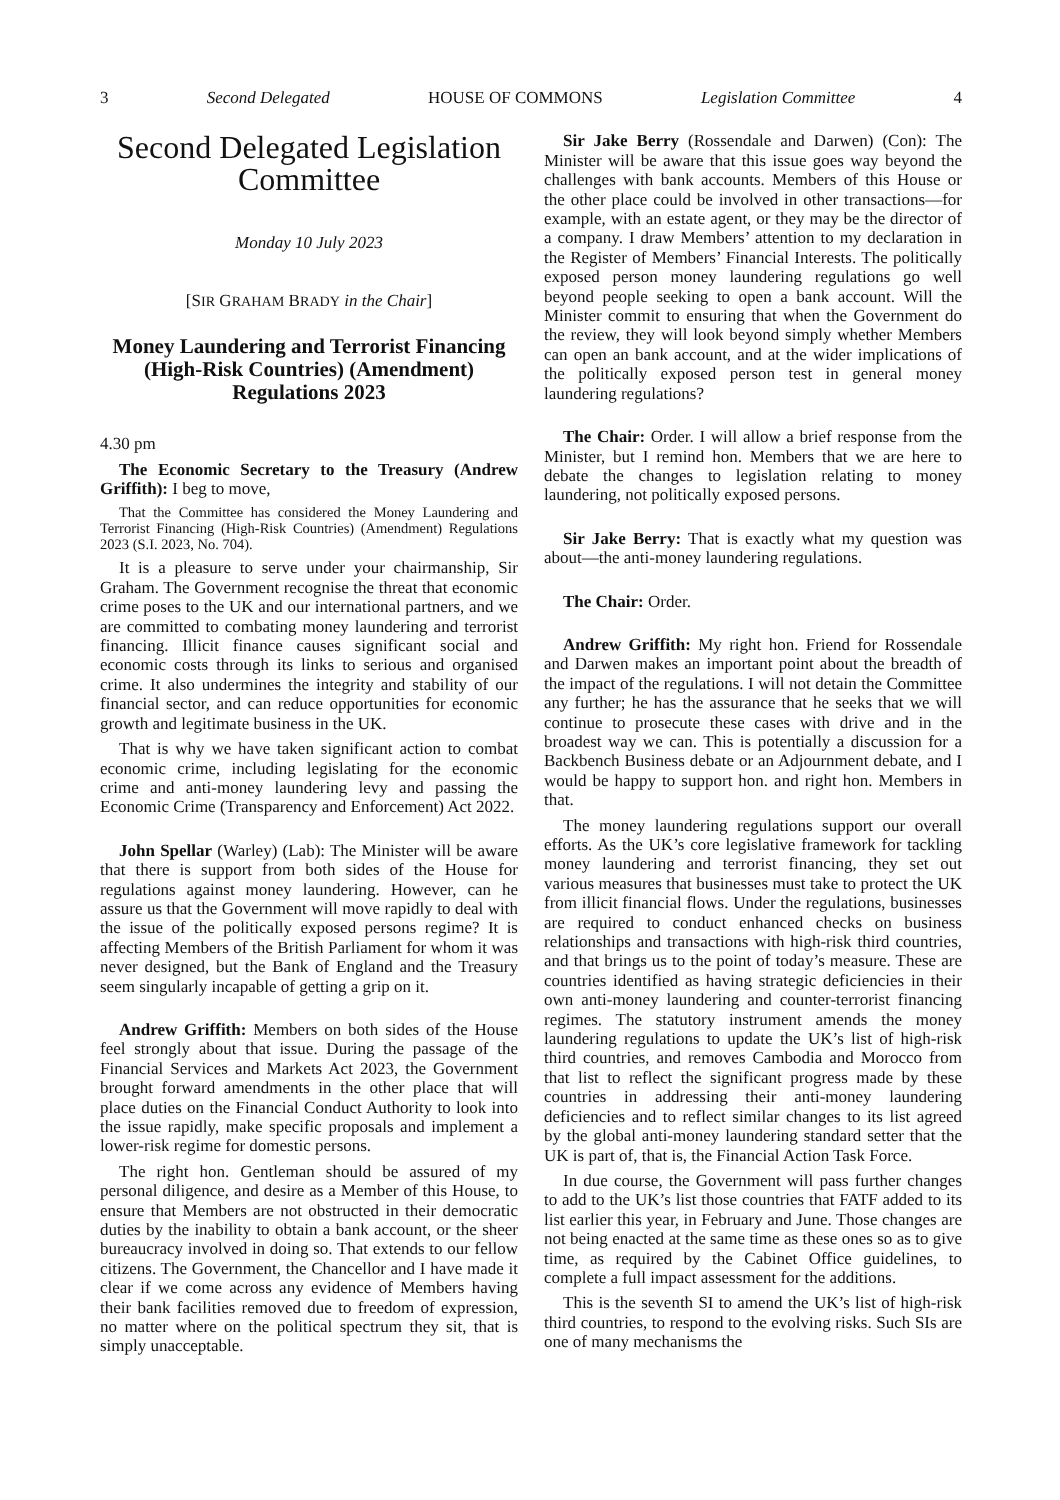3 Second Delegated HOUSE OF COMMONS Legislation Committee 4
Second Delegated Legislation Committee
Monday 10 July 2023
[SIR GRAHAM BRADY in the Chair]
Money Laundering and Terrorist Financing (High-Risk Countries) (Amendment) Regulations 2023
4.30 pm
The Economic Secretary to the Treasury (Andrew Griffith): I beg to move,
That the Committee has considered the Money Laundering and Terrorist Financing (High-Risk Countries) (Amendment) Regulations 2023 (S.I. 2023, No. 704).
It is a pleasure to serve under your chairmanship, Sir Graham. The Government recognise the threat that economic crime poses to the UK and our international partners, and we are committed to combating money laundering and terrorist financing. Illicit finance causes significant social and economic costs through its links to serious and organised crime. It also undermines the integrity and stability of our financial sector, and can reduce opportunities for economic growth and legitimate business in the UK.
That is why we have taken significant action to combat economic crime, including legislating for the economic crime and anti-money laundering levy and passing the Economic Crime (Transparency and Enforcement) Act 2022.
John Spellar (Warley) (Lab): The Minister will be aware that there is support from both sides of the House for regulations against money laundering. However, can he assure us that the Government will move rapidly to deal with the issue of the politically exposed persons regime? It is affecting Members of the British Parliament for whom it was never designed, but the Bank of England and the Treasury seem singularly incapable of getting a grip on it.
Andrew Griffith: Members on both sides of the House feel strongly about that issue. During the passage of the Financial Services and Markets Act 2023, the Government brought forward amendments in the other place that will place duties on the Financial Conduct Authority to look into the issue rapidly, make specific proposals and implement a lower-risk regime for domestic persons.
The right hon. Gentleman should be assured of my personal diligence, and desire as a Member of this House, to ensure that Members are not obstructed in their democratic duties by the inability to obtain a bank account, or the sheer bureaucracy involved in doing so. That extends to our fellow citizens. The Government, the Chancellor and I have made it clear if we come across any evidence of Members having their bank facilities removed due to freedom of expression, no matter where on the political spectrum they sit, that is simply unacceptable.
Sir Jake Berry (Rossendale and Darwen) (Con): The Minister will be aware that this issue goes way beyond the challenges with bank accounts. Members of this House or the other place could be involved in other transactions—for example, with an estate agent, or they may be the director of a company. I draw Members’ attention to my declaration in the Register of Members’ Financial Interests. The politically exposed person money laundering regulations go well beyond people seeking to open a bank account. Will the Minister commit to ensuring that when the Government do the review, they will look beyond simply whether Members can open an bank account, and at the wider implications of the politically exposed person test in general money laundering regulations?
The Chair: Order. I will allow a brief response from the Minister, but I remind hon. Members that we are here to debate the changes to legislation relating to money laundering, not politically exposed persons.
Sir Jake Berry: That is exactly what my question was about—the anti-money laundering regulations.
The Chair: Order.
Andrew Griffith: My right hon. Friend for Rossendale and Darwen makes an important point about the breadth of the impact of the regulations. I will not detain the Committee any further; he has the assurance that he seeks that we will continue to prosecute these cases with drive and in the broadest way we can. This is potentially a discussion for a Backbench Business debate or an Adjournment debate, and I would be happy to support hon. and right hon. Members in that.
The money laundering regulations support our overall efforts. As the UK’s core legislative framework for tackling money laundering and terrorist financing, they set out various measures that businesses must take to protect the UK from illicit financial flows. Under the regulations, businesses are required to conduct enhanced checks on business relationships and transactions with high-risk third countries, and that brings us to the point of today’s measure. These are countries identified as having strategic deficiencies in their own anti-money laundering and counter-terrorist financing regimes. The statutory instrument amends the money laundering regulations to update the UK’s list of high-risk third countries, and removes Cambodia and Morocco from that list to reflect the significant progress made by these countries in addressing their anti-money laundering deficiencies and to reflect similar changes to its list agreed by the global anti-money laundering standard setter that the UK is part of, that is, the Financial Action Task Force.
In due course, the Government will pass further changes to add to the UK’s list those countries that FATF added to its list earlier this year, in February and June. Those changes are not being enacted at the same time as these ones so as to give time, as required by the Cabinet Office guidelines, to complete a full impact assessment for the additions.
This is the seventh SI to amend the UK’s list of high-risk third countries, to respond to the evolving risks. Such SIs are one of many mechanisms the